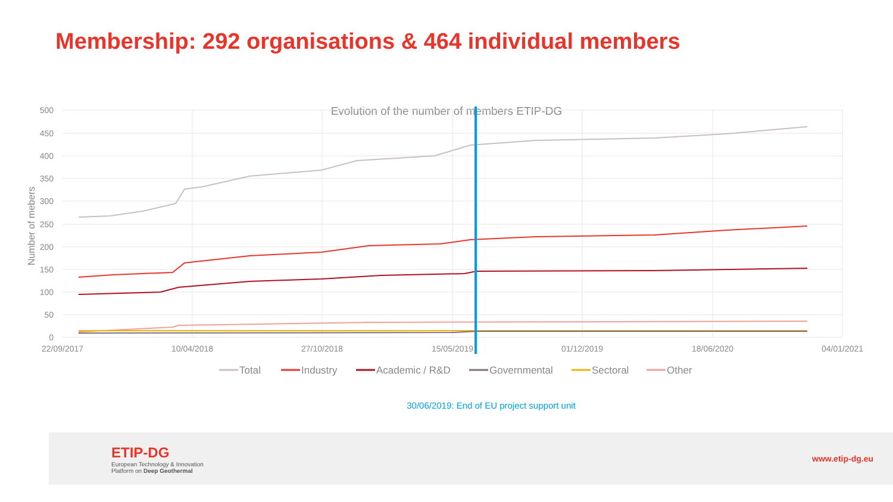Membership: 292 organisations & 464 individual members
Evolution of the number of members ETIP-DG
500
450
400
350
300
250
200
150
100
50
0
Number of mebers
22/09/2017
10/04/2018
27/10/2018
15/05/2019
01/12/2019
18/06/2020
04/01/2021
Total
Industry
Academic / R&D
Governmental
Sectoral
Other
30/06/2019: End of EU project support unit
ETIP-DG
European Technology & Innovation
Platform on Deep Geothermal
www.etip-dg.eu